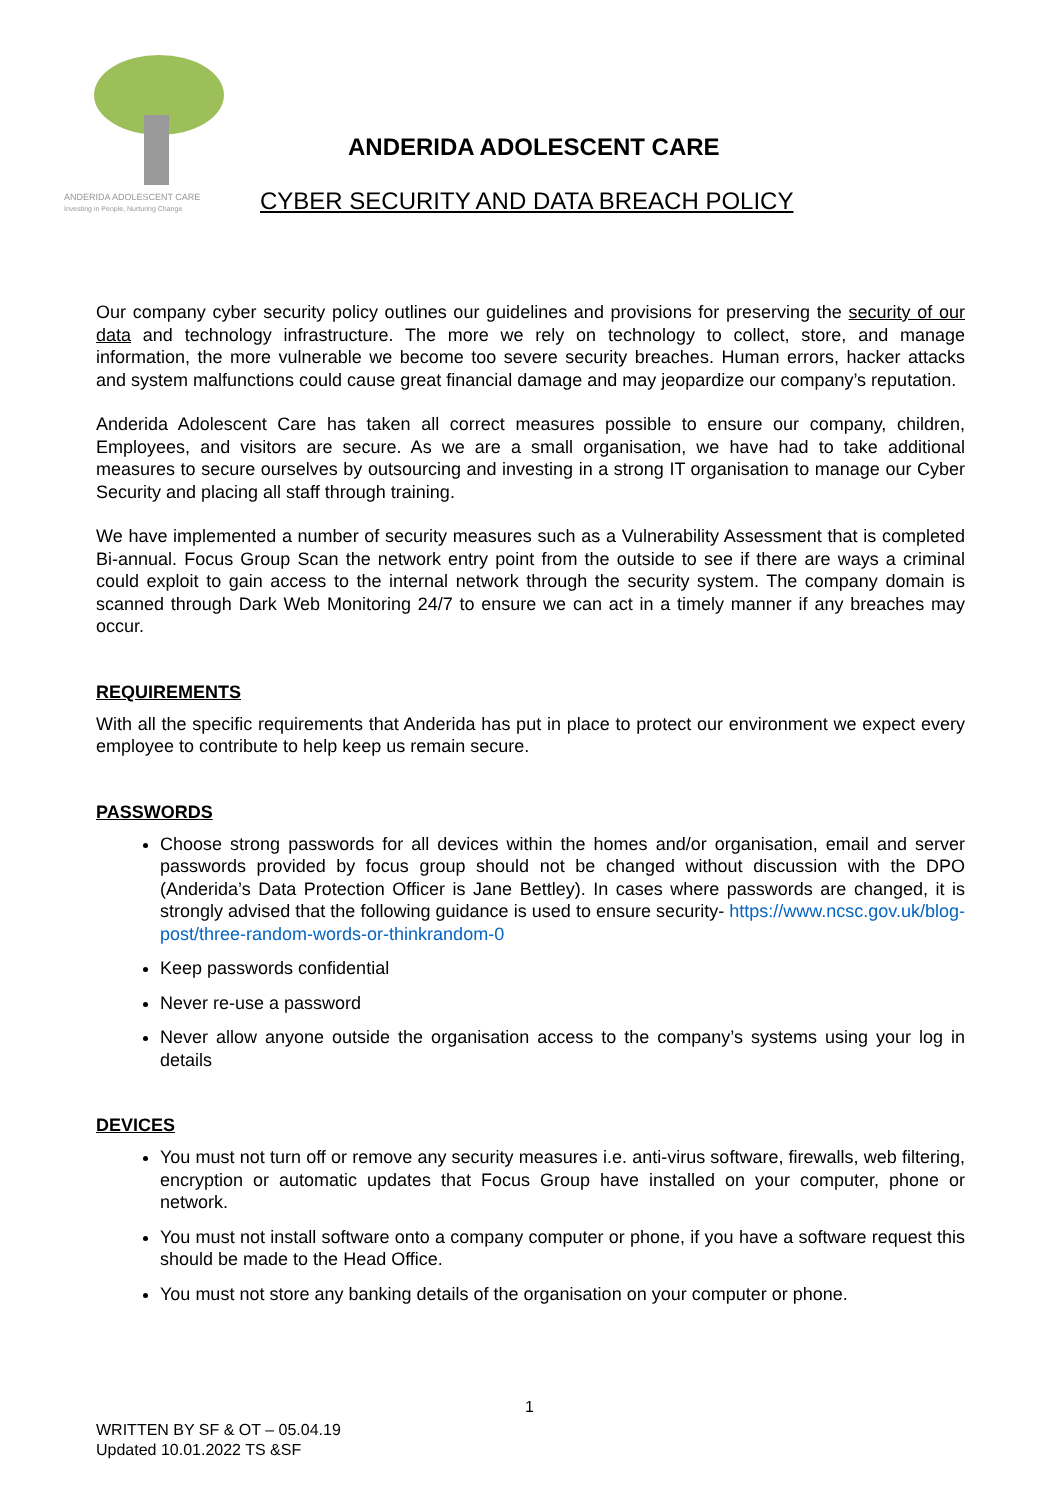ANDERIDA ADOLESCENT CARE
Investing in People, Nurturing Change
ANDERIDA ADOLESCENT CARE
CYBER SECURITY AND DATA BREACH POLICY
Our company cyber security policy outlines our guidelines and provisions for preserving the security of our data and technology infrastructure. The more we rely on technology to collect, store, and manage information, the more vulnerable we become too severe security breaches. Human errors, hacker attacks and system malfunctions could cause great financial damage and may jeopardize our company’s reputation.
Anderida Adolescent Care has taken all correct measures possible to ensure our company, children, Employees, and visitors are secure. As we are a small organisation, we have had to take additional measures to secure ourselves by outsourcing and investing in a strong IT organisation to manage our Cyber Security and placing all staff through training.
We have implemented a number of security measures such as a Vulnerability Assessment that is completed Bi-annual. Focus Group Scan the network entry point from the outside to see if there are ways a criminal could exploit to gain access to the internal network through the security system. The company domain is scanned through Dark Web Monitoring 24/7 to ensure we can act in a timely manner if any breaches may occur.
REQUIREMENTS
With all the specific requirements that Anderida has put in place to protect our environment we expect every employee to contribute to help keep us remain secure.
PASSWORDS
Choose strong passwords for all devices within the homes and/or organisation, email and server passwords provided by focus group should not be changed without discussion with the DPO (Anderida’s Data Protection Officer is Jane Bettley). In cases where passwords are changed, it is strongly advised that the following guidance is used to ensure security- https://www.ncsc.gov.uk/blog-post/three-random-words-or-thinkrandom-0
Keep passwords confidential
Never re-use a password
Never allow anyone outside the organisation access to the company’s systems using your log in details
DEVICES
You must not turn off or remove any security measures i.e. anti-virus software, firewalls, web filtering, encryption or automatic updates that Focus Group have installed on your computer, phone or network.
You must not install software onto a company computer or phone, if you have a software request this should be made to the Head Office.
You must not store any banking details of the organisation on your computer or phone.
1
WRITTEN BY SF & OT – 05.04.19
Updated 10.01.2022 TS &SF